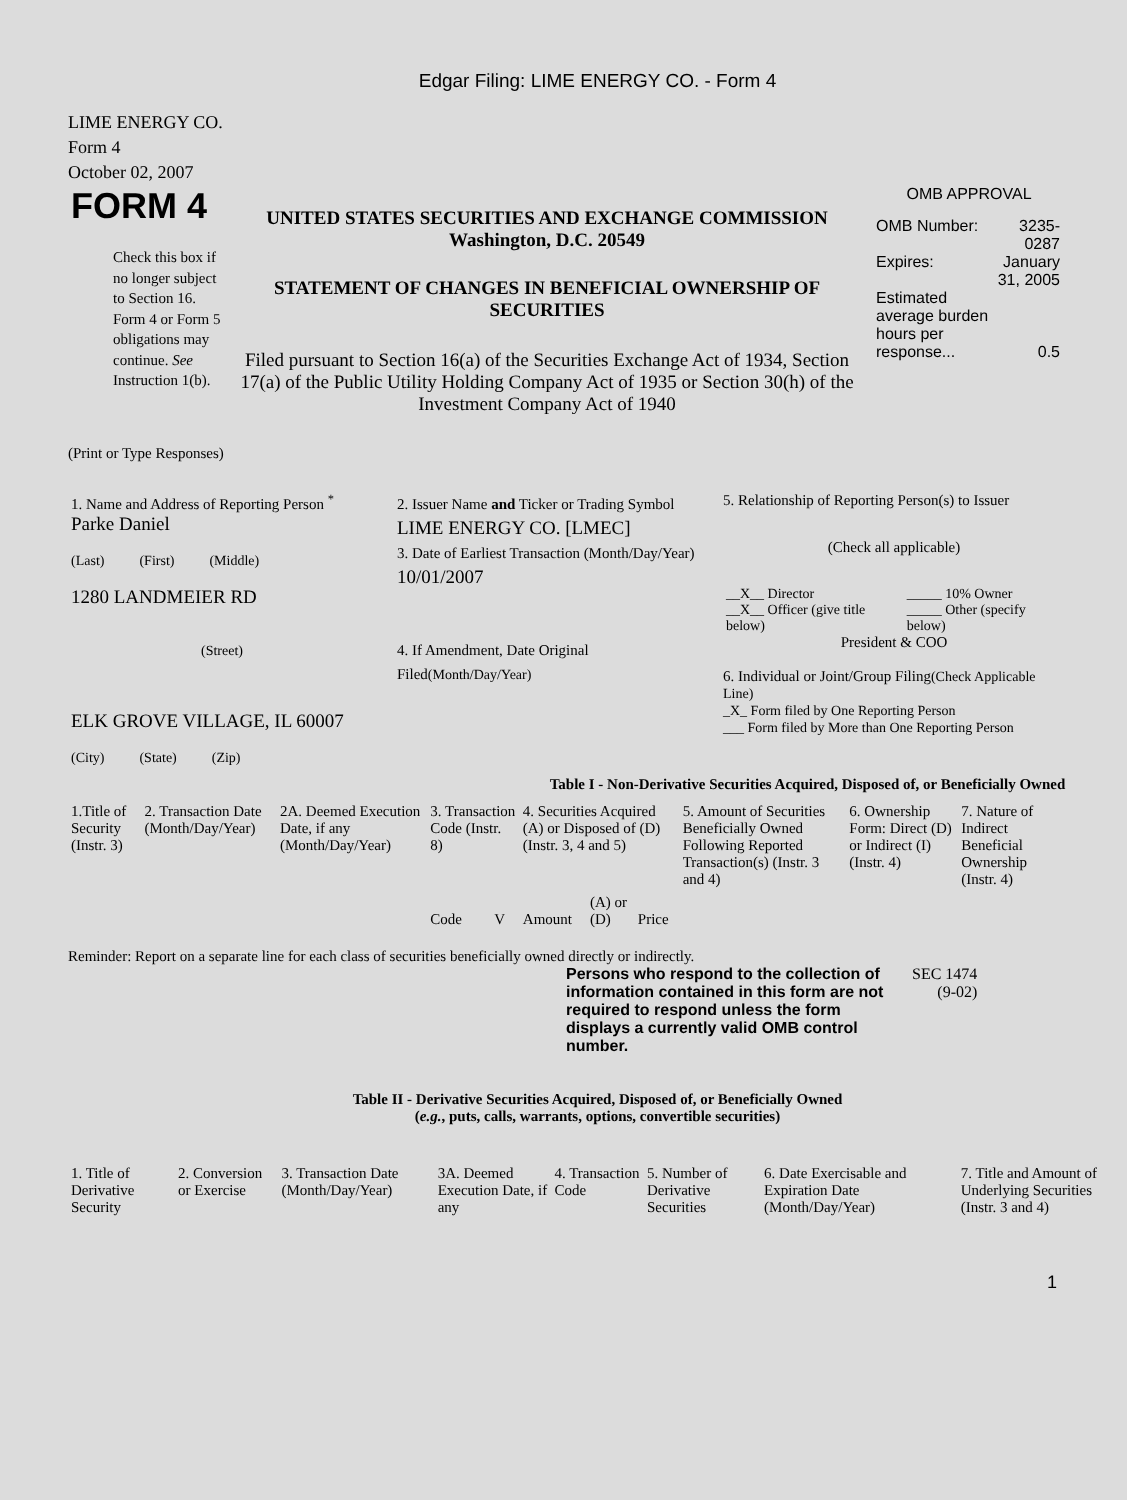Edgar Filing: LIME ENERGY CO. - Form 4
LIME ENERGY CO.
Form 4
October 02, 2007
| FORM 4 Check this box if no longer subject to Section 16. Form 4 or Form 5 obligations may continue. See Instruction 1(b). | UNITED STATES SECURITIES AND EXCHANGE COMMISSION Washington, D.C. 20549 STATEMENT OF CHANGES IN BENEFICIAL OWNERSHIP OF SECURITIES Filed pursuant to Section 16(a) of the Securities Exchange Act of 1934, Section 17(a) of the Public Utility Holding Company Act of 1935 or Section 30(h) of the Investment Company Act of 1940 | OMB APPROVAL / OMB Number: / 3235-0287 / / Expires: / January 31, 2005 / / Estimated average burden hours per response... / 0.5 / |
(Print or Type Responses)
| 1. Name and Address of Reporting Person <sup>*</sup> Parke Daniel (Last) (First) (Middle) 1280 LANDMEIER RD (Street) ELK GROVE VILLAGE, IL 60007 (City) (State) (Zip) | 2. Issuer Name and Ticker or Trading Symbol LIME ENERGY CO. [LMEC] 3. Date of Earliest Transaction (Month/Day/Year) 10/01/2007 4. If Amendment, Date Original Filed (Month/Day/Year) | 5. Relationship of Reporting Person(s) to Issuer (Check all applicable) / __X__ Director / _____ 10% Owner / / __X__ Officer (give title below) / _____ Other (specify below) / President & COO 6. Individual or Joint/Group Filing (Check Applicable Line) _X_ Form filed by One Reporting Person ___ Form filed by More than One Reporting Person |
Table I - Non-Derivative Securities Acquired, Disposed of, or Beneficially Owned
| 1.Title of Security (Instr. 3) | 2. Transaction Date (Month/Day/Year) | 2A. Deemed Execution Date, if any (Month/Day/Year) | 3. Transaction Code (Instr. 8) | | 4. Securities Acquired (A) or Disposed of (D) (Instr. 3, 4 and 5) | | | 5. Amount of Securities Beneficially Owned Following Reported Transaction(s) (Instr. 3 and 4) | 6. Ownership Form: Direct (D) or Indirect (I) (Instr. 4) | 7. Nature of Indirect Beneficial Ownership (Instr. 4) |
| | | | Code | V | Amount | (A) or (D) | Price | | | |
Reminder: Report on a separate line for each class of securities beneficially owned directly or indirectly.
| Persons who respond to the collection of information contained in this form are not required to respond unless the form displays a currently valid OMB control number. | SEC 1474 (9-02) |
Table II - Derivative Securities Acquired, Disposed of, or Beneficially Owned
(e.g., puts, calls, warrants, options, convertible securities)
| 1. Title of Derivative Security | 2. Conversion or Exercise | 3. Transaction Date (Month/Day/Year) | 3A. Deemed Execution Date, if any | 4. Transaction Code | 5. Number of Derivative Securities | 6. Date Exercisable and Expiration Date (Month/Day/Year) | 7. Title and Amount of Underlying Securities (Instr. 3 and 4) |
1